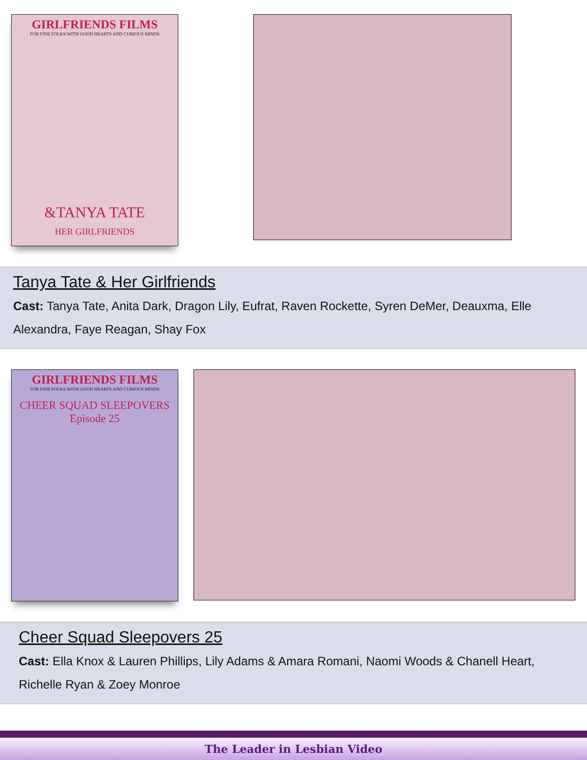GIRLFRIENDS FILMS
FOR FINE FOLKS WITH GOOD HEARTS AND CURIOUS MINDS
&TANYA TATE
HER GIRLFRIENDS
Tanya Tate & Her Girlfriends
Cast: Tanya Tate, Anita Dark, Dragon Lily, Eufrat, Raven Rockette, Syren DeMer, Deauxma, Elle Alexandra, Faye Reagan, Shay Fox
GIRLFRIENDS FILMS
FOR FINE FOLKS WITH GOOD HEARTS AND CURIOUS MINDS
CHEER SQUAD SLEEPOVERS Episode 25
Cheer Squad Sleepovers 25
Cast: Ella Knox & Lauren Phillips, Lily Adams & Amara Romani, Naomi Woods & Chanell Heart, Richelle Ryan & Zoey Monroe
The Leader in Lesbian Video